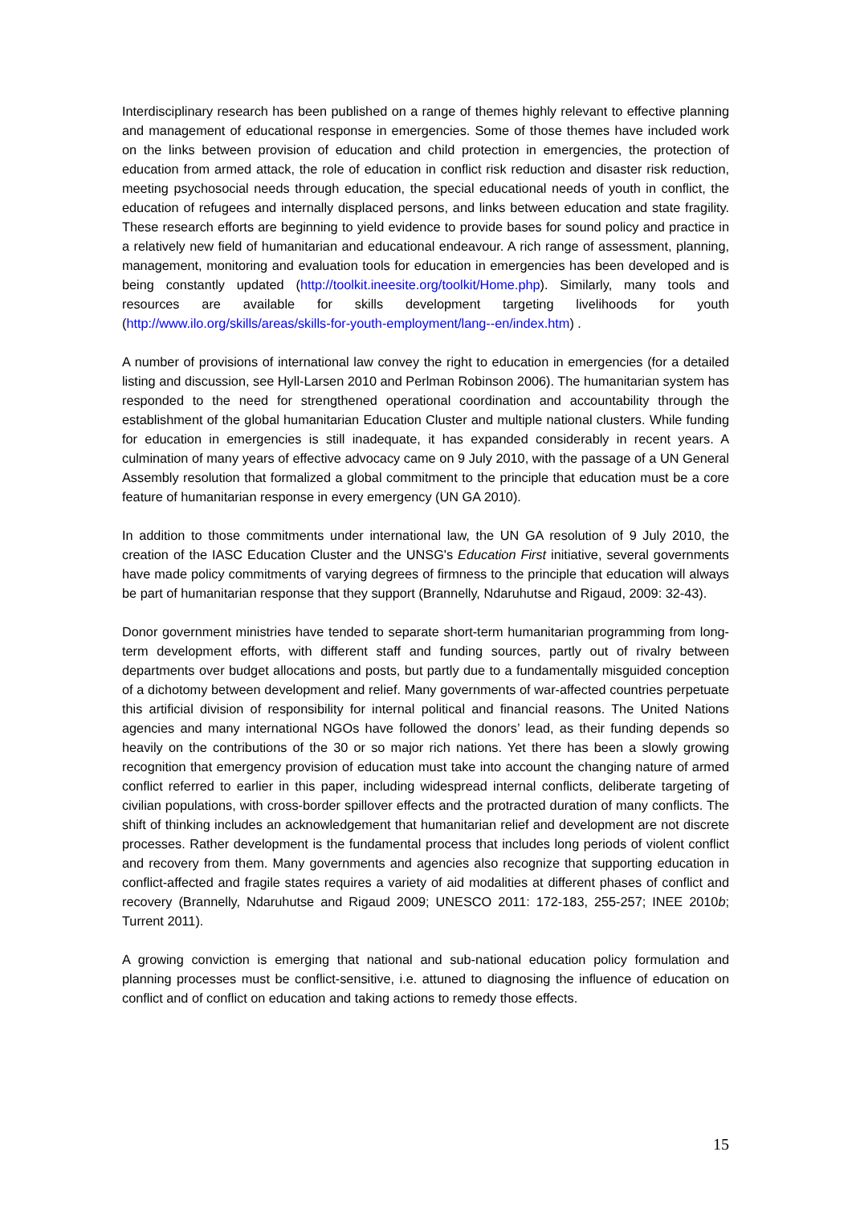Interdisciplinary research has been published on a range of themes highly relevant to effective planning and management of educational response in emergencies. Some of those themes have included work on the links between provision of education and child protection in emergencies, the protection of education from armed attack, the role of education in conflict risk reduction and disaster risk reduction, meeting psychosocial needs through education, the special educational needs of youth in conflict, the education of refugees and internally displaced persons, and links between education and state fragility. These research efforts are beginning to yield evidence to provide bases for sound policy and practice in a relatively new field of humanitarian and educational endeavour. A rich range of assessment, planning, management, monitoring and evaluation tools for education in emergencies has been developed and is being constantly updated (http://toolkit.ineesite.org/toolkit/Home.php). Similarly, many tools and resources are available for skills development targeting livelihoods for youth (http://www.ilo.org/skills/areas/skills-for-youth-employment/lang--en/index.htm) .
A number of provisions of international law convey the right to education in emergencies (for a detailed listing and discussion, see Hyll-Larsen 2010 and Perlman Robinson 2006). The humanitarian system has responded to the need for strengthened operational coordination and accountability through the establishment of the global humanitarian Education Cluster and multiple national clusters. While funding for education in emergencies is still inadequate, it has expanded considerably in recent years. A culmination of many years of effective advocacy came on 9 July 2010, with the passage of a UN General Assembly resolution that formalized a global commitment to the principle that education must be a core feature of humanitarian response in every emergency (UN GA 2010).
In addition to those commitments under international law, the UN GA resolution of 9 July 2010, the creation of the IASC Education Cluster and the UNSG's Education First initiative, several governments have made policy commitments of varying degrees of firmness to the principle that education will always be part of humanitarian response that they support (Brannelly, Ndaruhutse and Rigaud, 2009: 32-43).
Donor government ministries have tended to separate short-term humanitarian programming from long-term development efforts, with different staff and funding sources, partly out of rivalry between departments over budget allocations and posts, but partly due to a fundamentally misguided conception of a dichotomy between development and relief. Many governments of war-affected countries perpetuate this artificial division of responsibility for internal political and financial reasons. The United Nations agencies and many international NGOs have followed the donors’ lead, as their funding depends so heavily on the contributions of the 30 or so major rich nations. Yet there has been a slowly growing recognition that emergency provision of education must take into account the changing nature of armed conflict referred to earlier in this paper, including widespread internal conflicts, deliberate targeting of civilian populations, with cross-border spillover effects and the protracted duration of many conflicts. The shift of thinking includes an acknowledgement that humanitarian relief and development are not discrete processes. Rather development is the fundamental process that includes long periods of violent conflict and recovery from them. Many governments and agencies also recognize that supporting education in conflict-affected and fragile states requires a variety of aid modalities at different phases of conflict and recovery (Brannelly, Ndaruhutse and Rigaud 2009; UNESCO 2011: 172-183, 255-257; INEE 2010b; Turrent 2011).
A growing conviction is emerging that national and sub-national education policy formulation and planning processes must be conflict-sensitive, i.e. attuned to diagnosing the influence of education on conflict and of conflict on education and taking actions to remedy those effects.
15